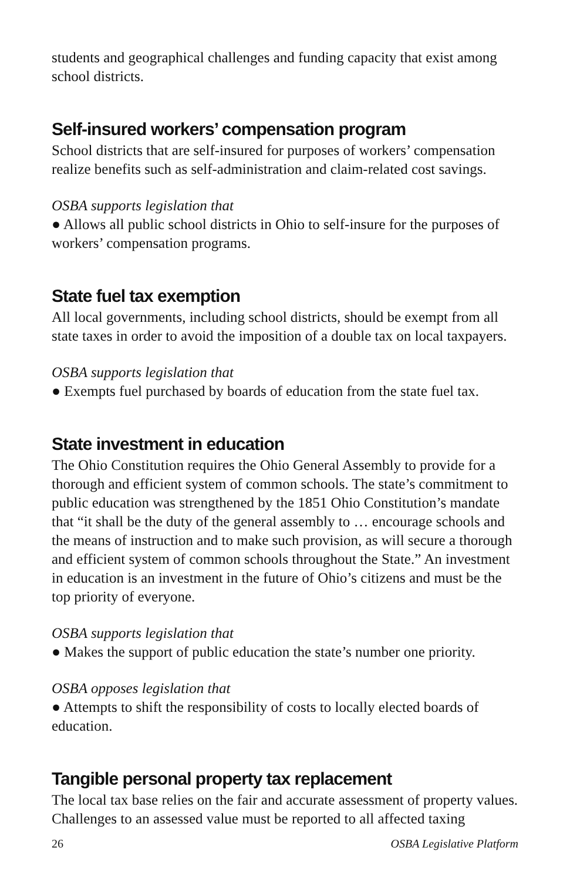students and geographical challenges and funding capacity that exist among school districts.
Self-insured workers’ compensation program
School districts that are self-insured for purposes of workers’ compensation realize benefits such as self-administration and claim-related cost savings.
OSBA supports legislation that
● Allows all public school districts in Ohio to self-insure for the purposes of workers’ compensation programs.
State fuel tax exemption
All local governments, including school districts, should be exempt from all state taxes in order to avoid the imposition of a double tax on local taxpayers.
OSBA supports legislation that
● Exempts fuel purchased by boards of education from the state fuel tax.
State investment in education
The Ohio Constitution requires the Ohio General Assembly to provide for a thorough and efficient system of common schools. The state’s commitment to public education was strengthened by the 1851 Ohio Constitution’s mandate that “it shall be the duty of the general assembly to … encourage schools and the means of instruction and to make such provision, as will secure a thorough and efficient system of common schools throughout the State.” An investment in education is an investment in the future of Ohio’s citizens and must be the top priority of everyone.
OSBA supports legislation that
● Makes the support of public education the state’s number one priority.
OSBA opposes legislation that
● Attempts to shift the responsibility of costs to locally elected boards of education.
Tangible personal property tax replacement
The local tax base relies on the fair and accurate assessment of property values. Challenges to an assessed value must be reported to all affected taxing
26 OSBA Legislative Platform